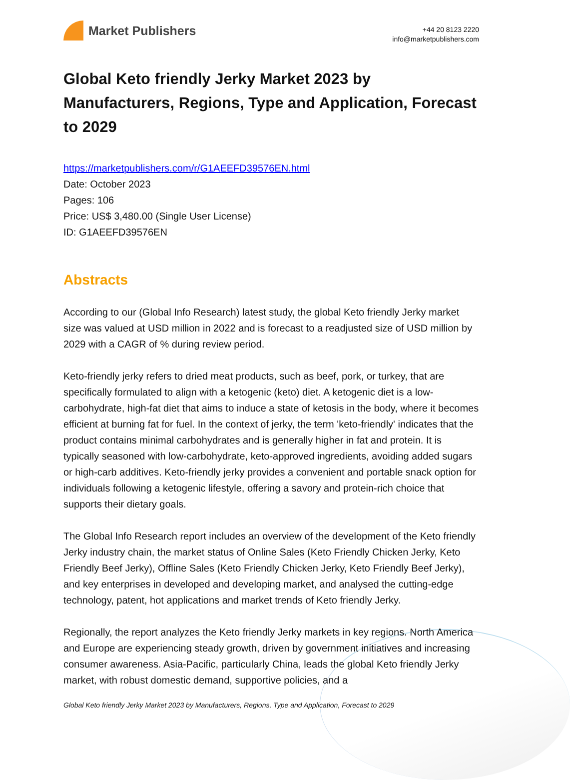Market Publishers
+44 20 8123 2220
info@marketpublishers.com
Global Keto friendly Jerky Market 2023 by Manufacturers, Regions, Type and Application, Forecast to 2029
https://marketpublishers.com/r/G1AEEFD39576EN.html
Date: October 2023
Pages: 106
Price: US$ 3,480.00 (Single User License)
ID: G1AEEFD39576EN
Abstracts
According to our (Global Info Research) latest study, the global Keto friendly Jerky market size was valued at USD million in 2022 and is forecast to a readjusted size of USD million by 2029 with a CAGR of % during review period.
Keto-friendly jerky refers to dried meat products, such as beef, pork, or turkey, that are specifically formulated to align with a ketogenic (keto) diet. A ketogenic diet is a low-carbohydrate, high-fat diet that aims to induce a state of ketosis in the body, where it becomes efficient at burning fat for fuel. In the context of jerky, the term 'keto-friendly' indicates that the product contains minimal carbohydrates and is generally higher in fat and protein. It is typically seasoned with low-carbohydrate, keto-approved ingredients, avoiding added sugars or high-carb additives. Keto-friendly jerky provides a convenient and portable snack option for individuals following a ketogenic lifestyle, offering a savory and protein-rich choice that supports their dietary goals.
The Global Info Research report includes an overview of the development of the Keto friendly Jerky industry chain, the market status of Online Sales (Keto Friendly Chicken Jerky, Keto Friendly Beef Jerky), Offline Sales (Keto Friendly Chicken Jerky, Keto Friendly Beef Jerky), and key enterprises in developed and developing market, and analysed the cutting-edge technology, patent, hot applications and market trends of Keto friendly Jerky.
Regionally, the report analyzes the Keto friendly Jerky markets in key regions. North America and Europe are experiencing steady growth, driven by government initiatives and increasing consumer awareness. Asia-Pacific, particularly China, leads the global Keto friendly Jerky market, with robust domestic demand, supportive policies, and a
Global Keto friendly Jerky Market 2023 by Manufacturers, Regions, Type and Application, Forecast to 2029